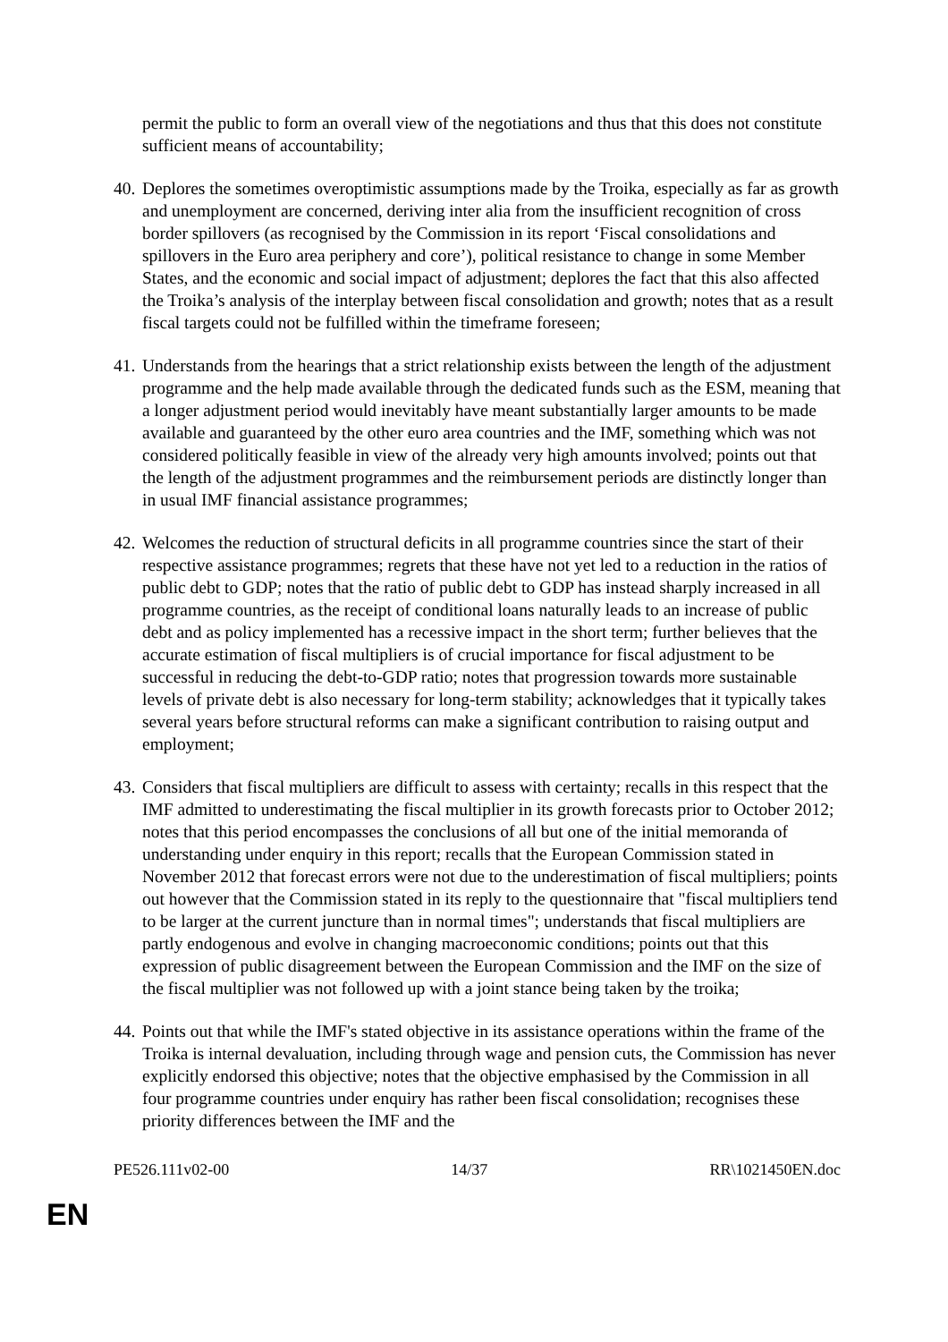permit the public to form an overall view of the negotiations and thus that this does not constitute sufficient means of accountability;
40.
Deplores the sometimes overoptimistic assumptions made by the Troika, especially as far as growth and unemployment are concerned, deriving inter alia from the insufficient recognition of cross border spillovers (as recognised by the Commission in its report ‘Fiscal consolidations and spillovers in the Euro area periphery and core’), political resistance to change in some Member States, and the economic and social impact of adjustment; deplores the fact that this also affected the Troika’s analysis of the interplay between fiscal consolidation and growth; notes that as a result fiscal targets could not be fulfilled within the timeframe foreseen;
41.
Understands from the hearings that a strict relationship exists between the length of the adjustment programme and the help made available through the dedicated funds such as the ESM, meaning that a longer adjustment period would inevitably have meant substantially larger amounts to be made available and guaranteed by the other euro area countries and the IMF, something which was not considered politically feasible in view of the already very high amounts involved; points out that the length of the adjustment programmes and the reimbursement periods are distinctly longer than in usual IMF financial assistance programmes;
42.
Welcomes the reduction of structural deficits in all programme countries since the start of their respective assistance programmes; regrets that these have not yet led to a reduction in the ratios of public debt to GDP; notes that the ratio of public debt to GDP has instead sharply increased in all programme countries, as the receipt of conditional loans naturally leads to an increase of public debt and as policy implemented has a recessive impact in the short term; further believes that the accurate estimation of fiscal multipliers is of crucial importance for fiscal adjustment to be successful in reducing the debt-to-GDP ratio; notes that progression towards more sustainable levels of private debt is also necessary for long-term stability; acknowledges that it typically takes several years before structural reforms can make a significant contribution to raising output and employment;
43.
Considers that fiscal multipliers are difficult to assess with certainty; recalls in this respect that the IMF admitted to underestimating the fiscal multiplier in its growth forecasts prior to October 2012; notes that this period encompasses the conclusions of all but one of the initial memoranda of understanding under enquiry in this report; recalls that the European Commission stated in November 2012 that forecast errors were not due to the underestimation of fiscal multipliers; points out however that the Commission stated in its reply to the questionnaire that "fiscal multipliers tend to be larger at the current juncture than in normal times"; understands that fiscal multipliers are partly endogenous and evolve in changing macroeconomic conditions; points out that this expression of public disagreement between the European Commission and the IMF on the size of the fiscal multiplier was not followed up with a joint stance being taken by the troika;
44.
Points out that while the IMF's stated objective in its assistance operations within the frame of the Troika is internal devaluation, including through wage and pension cuts, the Commission has never explicitly endorsed this objective; notes that the objective emphasised by the Commission in all four programme countries under enquiry has rather been fiscal consolidation; recognises these priority differences between the IMF and the
PE526.111v02-00 14/37 RR\1021450EN.doc
EN